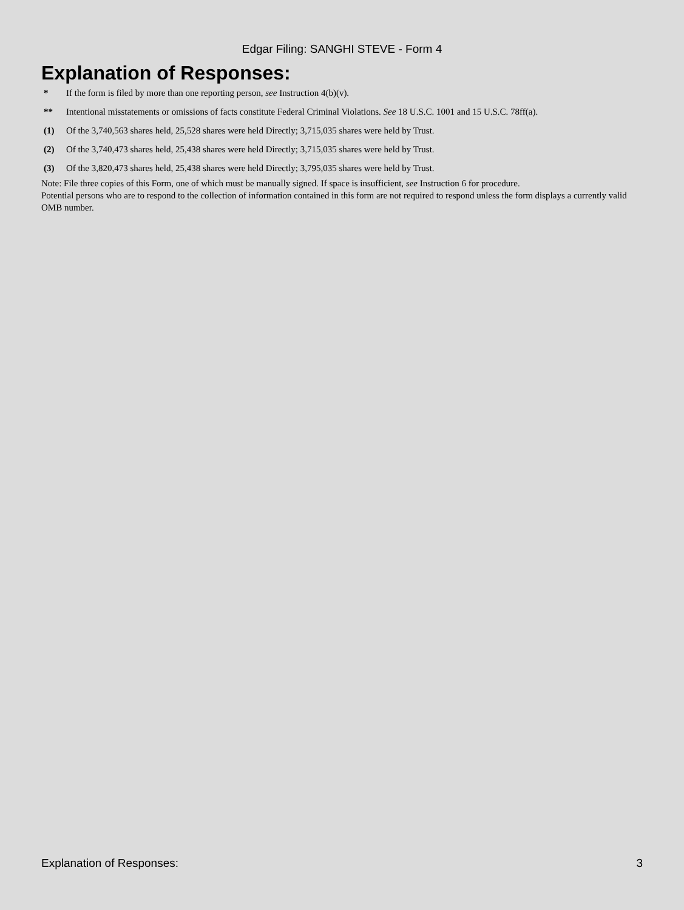Edgar Filing: SANGHI STEVE - Form 4
Explanation of Responses:
* If the form is filed by more than one reporting person, see Instruction 4(b)(v).
** Intentional misstatements or omissions of facts constitute Federal Criminal Violations. See 18 U.S.C. 1001 and 15 U.S.C. 78ff(a).
(1) Of the 3,740,563 shares held, 25,528 shares were held Directly; 3,715,035 shares were held by Trust.
(2) Of the 3,740,473 shares held, 25,438 shares were held Directly; 3,715,035 shares were held by Trust.
(3) Of the 3,820,473 shares held, 25,438 shares were held Directly; 3,795,035 shares were held by Trust.
Note: File three copies of this Form, one of which must be manually signed. If space is insufficient, see Instruction 6 for procedure.
Potential persons who are to respond to the collection of information contained in this form are not required to respond unless the form displays a currently valid OMB number.
Explanation of Responses: 3